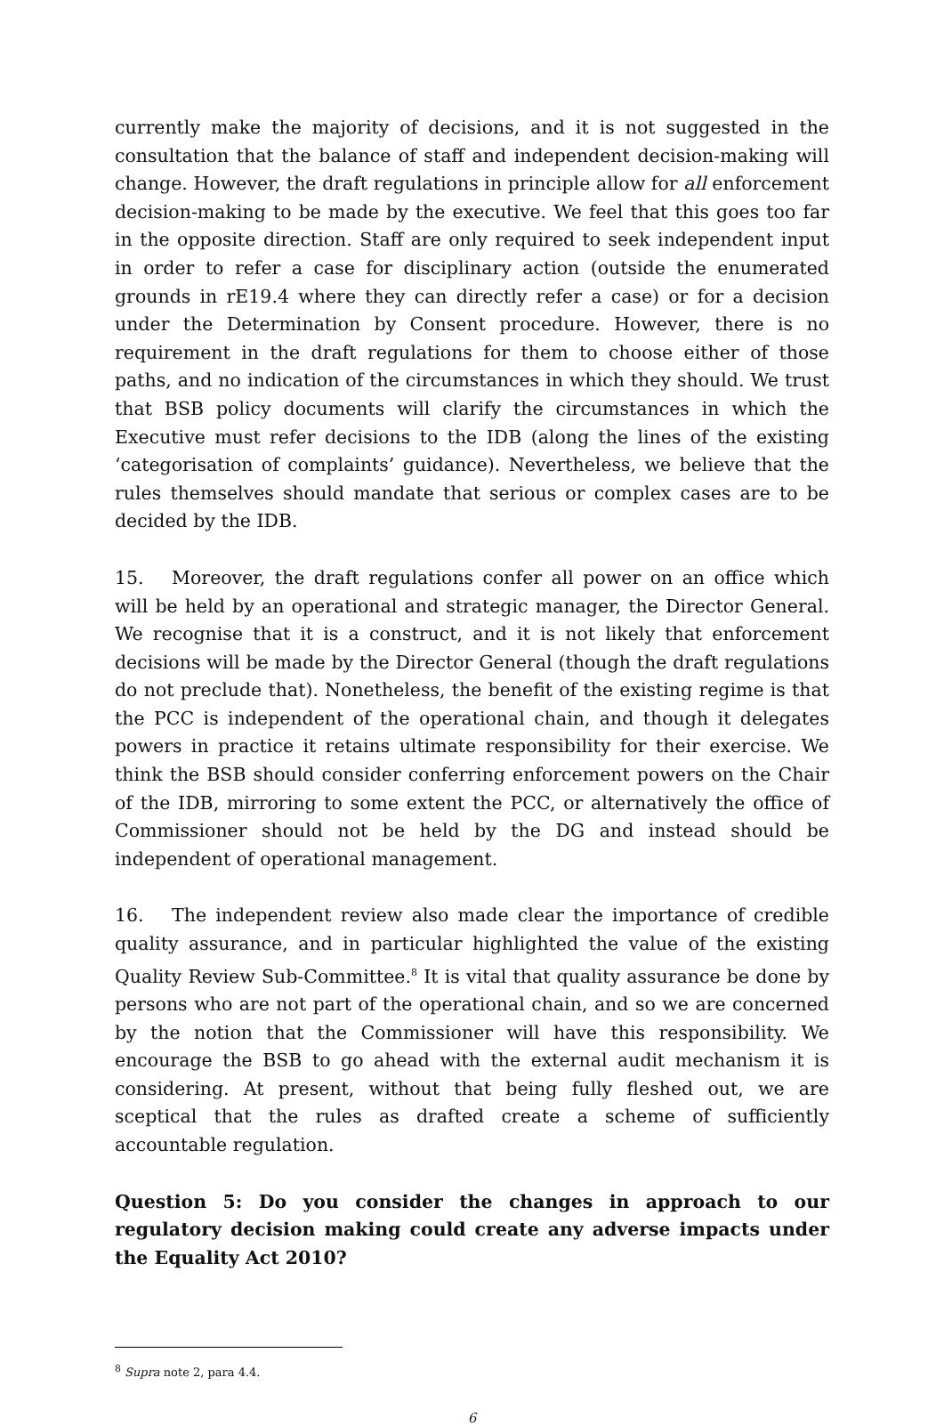currently make the majority of decisions, and it is not suggested in the consultation that the balance of staff and independent decision-making will change. However, the draft regulations in principle allow for all enforcement decision-making to be made by the executive. We feel that this goes too far in the opposite direction. Staff are only required to seek independent input in order to refer a case for disciplinary action (outside the enumerated grounds in rE19.4 where they can directly refer a case) or for a decision under the Determination by Consent procedure. However, there is no requirement in the draft regulations for them to choose either of those paths, and no indication of the circumstances in which they should. We trust that BSB policy documents will clarify the circumstances in which the Executive must refer decisions to the IDB (along the lines of the existing ‘categorisation of complaints’ guidance). Nevertheless, we believe that the rules themselves should mandate that serious or complex cases are to be decided by the IDB.
15. Moreover, the draft regulations confer all power on an office which will be held by an operational and strategic manager, the Director General. We recognise that it is a construct, and it is not likely that enforcement decisions will be made by the Director General (though the draft regulations do not preclude that). Nonetheless, the benefit of the existing regime is that the PCC is independent of the operational chain, and though it delegates powers in practice it retains ultimate responsibility for their exercise. We think the BSB should consider conferring enforcement powers on the Chair of the IDB, mirroring to some extent the PCC, or alternatively the office of Commissioner should not be held by the DG and instead should be independent of operational management.
16. The independent review also made clear the importance of credible quality assurance, and in particular highlighted the value of the existing Quality Review Sub-Committee.<sup>8</sup> It is vital that quality assurance be done by persons who are not part of the operational chain, and so we are concerned by the notion that the Commissioner will have this responsibility. We encourage the BSB to go ahead with the external audit mechanism it is considering. At present, without that being fully fleshed out, we are sceptical that the rules as drafted create a scheme of sufficiently accountable regulation.
Question 5: Do you consider the changes in approach to our regulatory decision making could create any adverse impacts under the Equality Act 2010?
<sup>8</sup> Supra note 2, para 4.4.
6